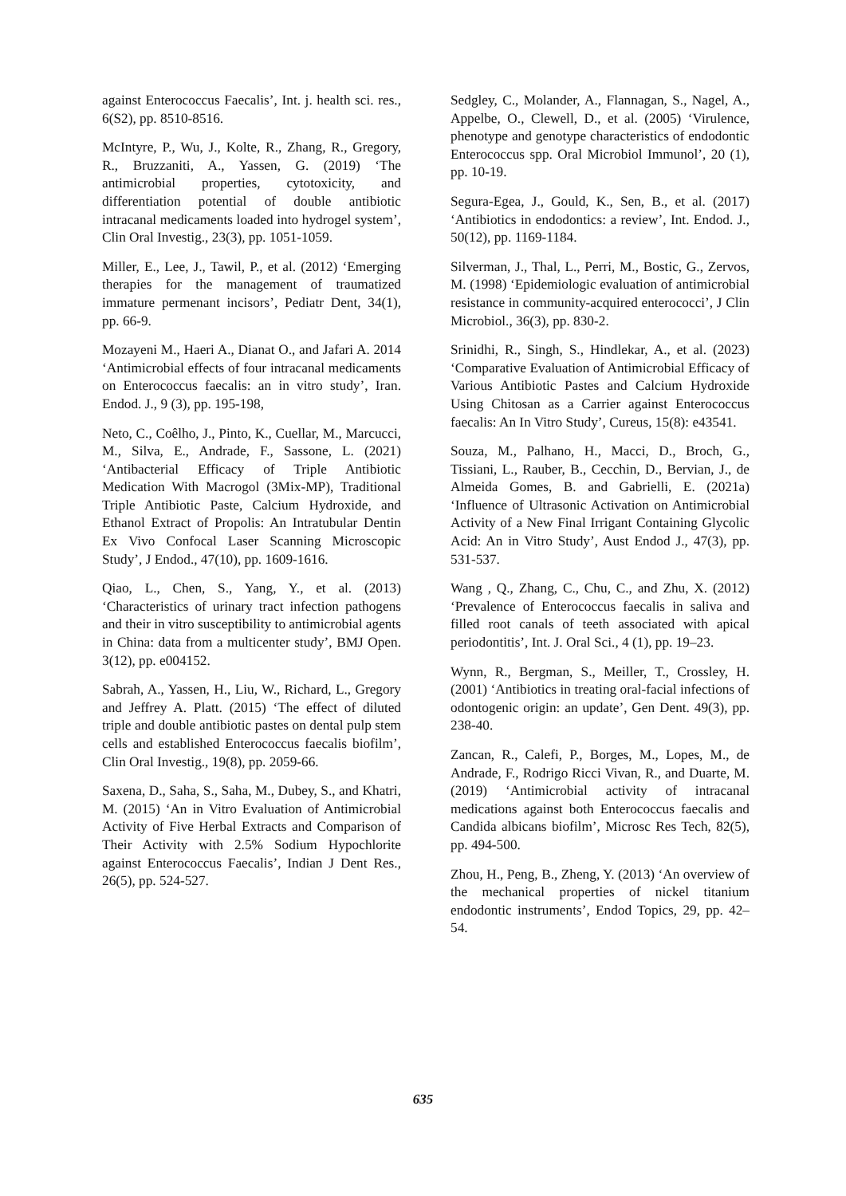against Enterococcus Faecalis’, Int. j. health sci. res., 6(S2), pp. 8510-8516.
McIntyre, P., Wu, J., Kolte, R., Zhang, R., Gregory, R., Bruzzaniti, A., Yassen, G. (2019) ‘The antimicrobial properties, cytotoxicity, and differentiation potential of double antibiotic intracanal medicaments loaded into hydrogel system’, Clin Oral Investig., 23(3), pp. 1051-1059.
Miller, E., Lee, J., Tawil, P., et al. (2012) ‘Emerging therapies for the management of traumatized immature permenant incisors’, Pediatr Dent, 34(1), pp. 66-9.
Mozayeni M., Haeri A., Dianat O., and Jafari A. 2014 ‘Antimicrobial effects of four intracanal medicaments on Enterococcus faecalis: an in vitro study’, Iran. Endod. J., 9 (3), pp. 195-198,
Neto, C., Coêlho, J., Pinto, K., Cuellar, M., Marcucci, M., Silva, E., Andrade, F., Sassone, L. (2021) ‘Antibacterial Efficacy of Triple Antibiotic Medication With Macrogol (3Mix-MP), Traditional Triple Antibiotic Paste, Calcium Hydroxide, and Ethanol Extract of Propolis: An Intratubular Dentin Ex Vivo Confocal Laser Scanning Microscopic Study’, J Endod., 47(10), pp. 1609-1616.
Qiao, L., Chen, S., Yang, Y., et al. (2013) ‘Characteristics of urinary tract infection pathogens and their in vitro susceptibility to antimicrobial agents in China: data from a multicenter study’, BMJ Open. 3(12), pp. e004152.
Sabrah, A., Yassen, H., Liu, W., Richard, L., Gregory and Jeffrey A. Platt. (2015) ‘The effect of diluted triple and double antibiotic pastes on dental pulp stem cells and established Enterococcus faecalis biofilm’, Clin Oral Investig., 19(8), pp. 2059-66.
Saxena, D., Saha, S., Saha, M., Dubey, S., and Khatri, M. (2015) ‘An in Vitro Evaluation of Antimicrobial Activity of Five Herbal Extracts and Comparison of Their Activity with 2.5% Sodium Hypochlorite against Enterococcus Faecalis’, Indian J Dent Res., 26(5), pp. 524-527.
Sedgley, C., Molander, A., Flannagan, S., Nagel, A., Appelbe, O., Clewell, D., et al. (2005) ‘Virulence, phenotype and genotype characteristics of endodontic Enterococcus spp. Oral Microbiol Immunol’, 20 (1), pp. 10-19.
Segura-Egea, J., Gould, K., Sen, B., et al. (2017) ‘Antibiotics in endodontics: a review’, Int. Endod. J., 50(12), pp. 1169-1184.
Silverman, J., Thal, L., Perri, M., Bostic, G., Zervos, M. (1998) ‘Epidemiologic evaluation of antimicrobial resistance in community-acquired enterococci’, J Clin Microbiol., 36(3), pp. 830-2.
Srinidhi, R., Singh, S., Hindlekar, A., et al. (2023) ‘Comparative Evaluation of Antimicrobial Efficacy of Various Antibiotic Pastes and Calcium Hydroxide Using Chitosan as a Carrier against Enterococcus faecalis: An In Vitro Study’, Cureus, 15(8): e43541.
Souza, M., Palhano, H., Macci, D., Broch, G., Tissiani, L., Rauber, B., Cecchin, D., Bervian, J., de Almeida Gomes, B. and Gabrielli, E. (2021a) ‘Influence of Ultrasonic Activation on Antimicrobial Activity of a New Final Irrigant Containing Glycolic Acid: An in Vitro Study’, Aust Endod J., 47(3), pp. 531-537.
Wang , Q., Zhang, C., Chu, C., and Zhu, X. (2012) ‘Prevalence of Enterococcus faecalis in saliva and filled root canals of teeth associated with apical periodontitis’, Int. J. Oral Sci., 4 (1), pp. 19–23.
Wynn, R., Bergman, S., Meiller, T., Crossley, H. (2001) ‘Antibiotics in treating oral-facial infections of odontogenic origin: an update’, Gen Dent. 49(3), pp. 238-40.
Zancan, R., Calefi, P., Borges, M., Lopes, M., de Andrade, F., Rodrigo Ricci Vivan, R., and Duarte, M. (2019) ‘Antimicrobial activity of intracanal medications against both Enterococcus faecalis and Candida albicans biofilm’, Microsc Res Tech, 82(5), pp. 494-500.
Zhou, H., Peng, B., Zheng, Y. (2013) ‘An overview of the mechanical properties of nickel titanium endodontic instruments’, Endod Topics, 29, pp. 42–54.
635